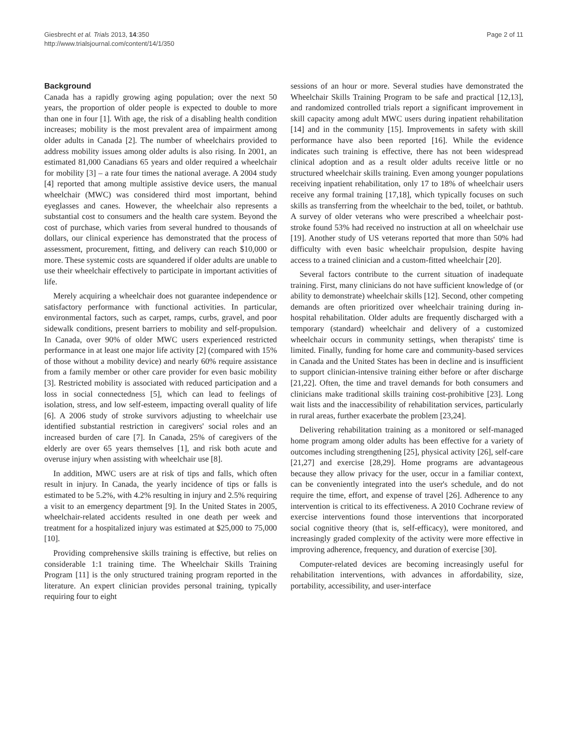Giesbrecht et al. Trials 2013, 14:350
http://www.trialsjournal.com/content/14/1/350
Page 2 of 11
Background
Canada has a rapidly growing aging population; over the next 50 years, the proportion of older people is expected to double to more than one in four [1]. With age, the risk of a disabling health condition increases; mobility is the most prevalent area of impairment among older adults in Canada [2]. The number of wheelchairs provided to address mobility issues among older adults is also rising. In 2001, an estimated 81,000 Canadians 65 years and older required a wheelchair for mobility [3] – a rate four times the national average. A 2004 study [4] reported that among multiple assistive device users, the manual wheelchair (MWC) was considered third most important, behind eyeglasses and canes. However, the wheelchair also represents a substantial cost to consumers and the health care system. Beyond the cost of purchase, which varies from several hundred to thousands of dollars, our clinical experience has demonstrated that the process of assessment, procurement, fitting, and delivery can reach $10,000 or more. These systemic costs are squandered if older adults are unable to use their wheelchair effectively to participate in important activities of life.
Merely acquiring a wheelchair does not guarantee independence or satisfactory performance with functional activities. In particular, environmental factors, such as carpet, ramps, curbs, gravel, and poor sidewalk conditions, present barriers to mobility and self-propulsion. In Canada, over 90% of older MWC users experienced restricted performance in at least one major life activity [2] (compared with 15% of those without a mobility device) and nearly 60% require assistance from a family member or other care provider for even basic mobility [3]. Restricted mobility is associated with reduced participation and a loss in social connectedness [5], which can lead to feelings of isolation, stress, and low self-esteem, impacting overall quality of life [6]. A 2006 study of stroke survivors adjusting to wheelchair use identified substantial restriction in caregivers' social roles and an increased burden of care [7]. In Canada, 25% of caregivers of the elderly are over 65 years themselves [1], and risk both acute and overuse injury when assisting with wheelchair use [8].
In addition, MWC users are at risk of tips and falls, which often result in injury. In Canada, the yearly incidence of tips or falls is estimated to be 5.2%, with 4.2% resulting in injury and 2.5% requiring a visit to an emergency department [9]. In the United States in 2005, wheelchair-related accidents resulted in one death per week and treatment for a hospitalized injury was estimated at $25,000 to 75,000 [10].
Providing comprehensive skills training is effective, but relies on considerable 1:1 training time. The Wheelchair Skills Training Program [11] is the only structured training program reported in the literature. An expert clinician provides personal training, typically requiring four to eight
sessions of an hour or more. Several studies have demonstrated the Wheelchair Skills Training Program to be safe and practical [12,13], and randomized controlled trials report a significant improvement in skill capacity among adult MWC users during inpatient rehabilitation [14] and in the community [15]. Improvements in safety with skill performance have also been reported [16]. While the evidence indicates such training is effective, there has not been widespread clinical adoption and as a result older adults receive little or no structured wheelchair skills training. Even among younger populations receiving inpatient rehabilitation, only 17 to 18% of wheelchair users receive any formal training [17,18], which typically focuses on such skills as transferring from the wheelchair to the bed, toilet, or bathtub. A survey of older veterans who were prescribed a wheelchair post-stroke found 53% had received no instruction at all on wheelchair use [19]. Another study of US veterans reported that more than 50% had difficulty with even basic wheelchair propulsion, despite having access to a trained clinician and a custom-fitted wheelchair [20].
Several factors contribute to the current situation of inadequate training. First, many clinicians do not have sufficient knowledge of (or ability to demonstrate) wheelchair skills [12]. Second, other competing demands are often prioritized over wheelchair training during in-hospital rehabilitation. Older adults are frequently discharged with a temporary (standard) wheelchair and delivery of a customized wheelchair occurs in community settings, when therapists' time is limited. Finally, funding for home care and community-based services in Canada and the United States has been in decline and is insufficient to support clinician-intensive training either before or after discharge [21,22]. Often, the time and travel demands for both consumers and clinicians make traditional skills training cost-prohibitive [23]. Long wait lists and the inaccessibility of rehabilitation services, particularly in rural areas, further exacerbate the problem [23,24].
Delivering rehabilitation training as a monitored or self-managed home program among older adults has been effective for a variety of outcomes including strengthening [25], physical activity [26], self-care [21,27] and exercise [28,29]. Home programs are advantageous because they allow privacy for the user, occur in a familiar context, can be conveniently integrated into the user's schedule, and do not require the time, effort, and expense of travel [26]. Adherence to any intervention is critical to its effectiveness. A 2010 Cochrane review of exercise interventions found those interventions that incorporated social cognitive theory (that is, self-efficacy), were monitored, and increasingly graded complexity of the activity were more effective in improving adherence, frequency, and duration of exercise [30].
Computer-related devices are becoming increasingly useful for rehabilitation interventions, with advances in affordability, size, portability, accessibility, and user-interface